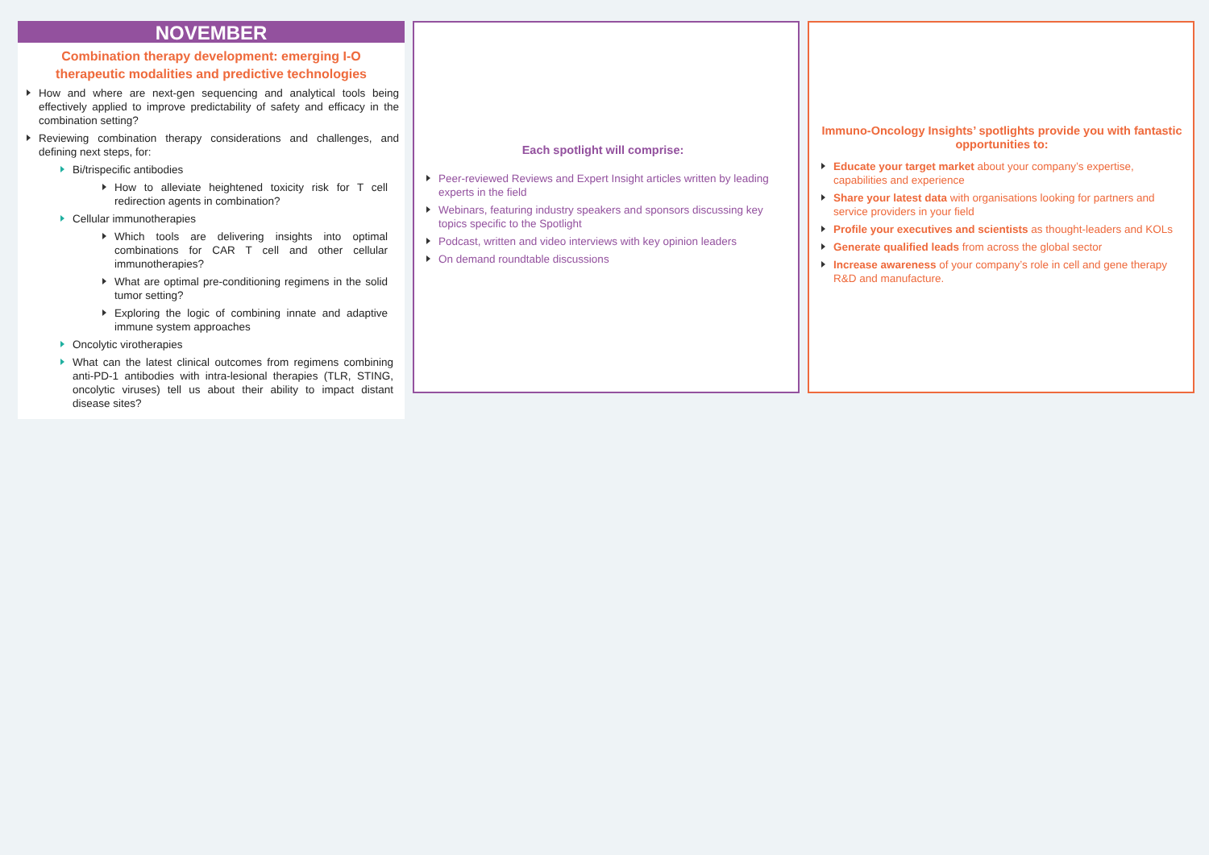NOVEMBER
Combination therapy development: emerging I-O therapeutic modalities and predictive technologies
How and where are next-gen sequencing and analytical tools being effectively applied to improve predictability of safety and efficacy in the combination setting?
Reviewing combination therapy considerations and challenges, and defining next steps, for:
Bi/trispecific antibodies
How to alleviate heightened toxicity risk for T cell redirection agents in combination?
Cellular immunotherapies
Which tools are delivering insights into optimal combinations for CAR T cell and other cellular immunotherapies?
What are optimal pre-conditioning regimens in the solid tumor setting?
Exploring the logic of combining innate and adaptive immune system approaches
Oncolytic virotherapies
What can the latest clinical outcomes from regimens combining anti-PD-1 antibodies with intra-lesional therapies (TLR, STING, oncolytic viruses) tell us about their ability to impact distant disease sites?
Each spotlight will comprise:
Peer-reviewed Reviews and Expert Insight articles written by leading experts in the field
Webinars, featuring industry speakers and sponsors discussing key topics specific to the Spotlight
Podcast, written and video interviews with key opinion leaders
On demand roundtable discussions
Immuno-Oncology Insights’ spotlights provide you with fantastic opportunities to:
Educate your target market about your company’s expertise, capabilities and experience
Share your latest data with organisations looking for partners and service providers in your field
Profile your executives and scientists as thought-leaders and KOLs
Generate qualified leads from across the global sector
Increase awareness of your company’s role in cell and gene therapy R&D and manufacture.